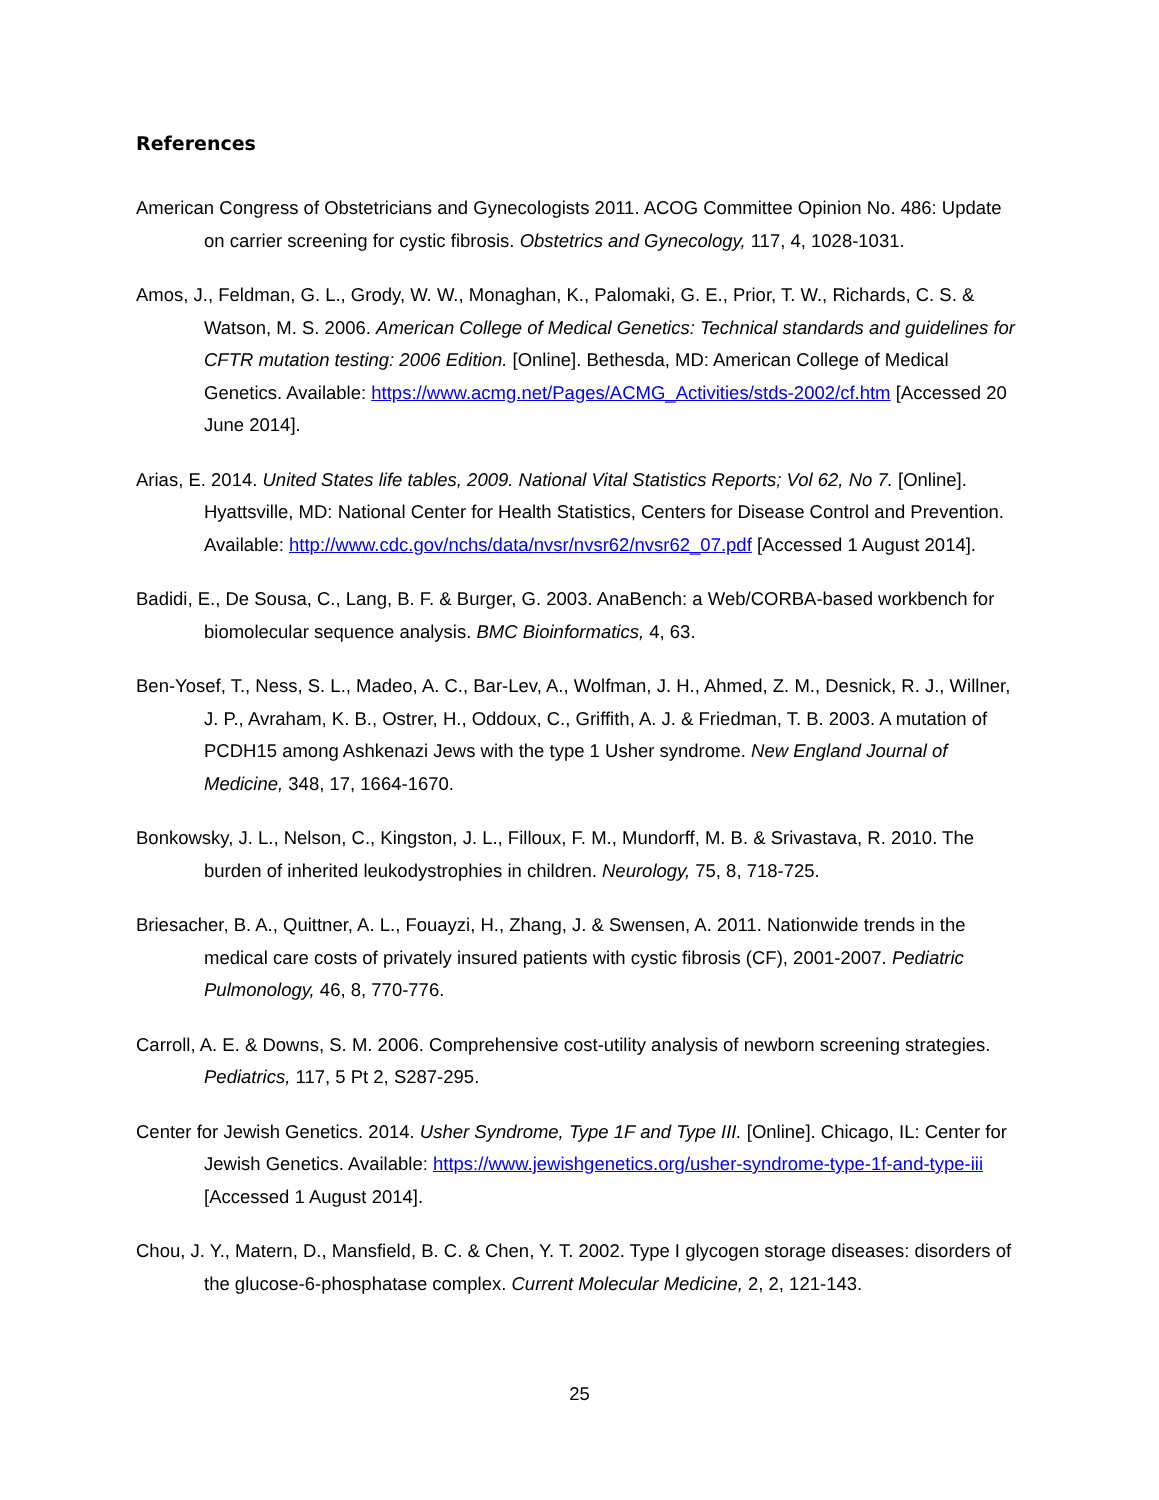References
American Congress of Obstetricians and Gynecologists 2011. ACOG Committee Opinion No. 486: Update on carrier screening for cystic fibrosis. Obstetrics and Gynecology, 117, 4, 1028-1031.
Amos, J., Feldman, G. L., Grody, W. W., Monaghan, K., Palomaki, G. E., Prior, T. W., Richards, C. S. & Watson, M. S. 2006. American College of Medical Genetics: Technical standards and guidelines for CFTR mutation testing: 2006 Edition. [Online]. Bethesda, MD: American College of Medical Genetics. Available: https://www.acmg.net/Pages/ACMG_Activities/stds-2002/cf.htm [Accessed 20 June 2014].
Arias, E. 2014. United States life tables, 2009. National Vital Statistics Reports; Vol 62, No 7. [Online]. Hyattsville, MD: National Center for Health Statistics, Centers for Disease Control and Prevention. Available: http://www.cdc.gov/nchs/data/nvsr/nvsr62/nvsr62_07.pdf [Accessed 1 August 2014].
Badidi, E., De Sousa, C., Lang, B. F. & Burger, G. 2003. AnaBench: a Web/CORBA-based workbench for biomolecular sequence analysis. BMC Bioinformatics, 4, 63.
Ben-Yosef, T., Ness, S. L., Madeo, A. C., Bar-Lev, A., Wolfman, J. H., Ahmed, Z. M., Desnick, R. J., Willner, J. P., Avraham, K. B., Ostrer, H., Oddoux, C., Griffith, A. J. & Friedman, T. B. 2003. A mutation of PCDH15 among Ashkenazi Jews with the type 1 Usher syndrome. New England Journal of Medicine, 348, 17, 1664-1670.
Bonkowsky, J. L., Nelson, C., Kingston, J. L., Filloux, F. M., Mundorff, M. B. & Srivastava, R. 2010. The burden of inherited leukodystrophies in children. Neurology, 75, 8, 718-725.
Briesacher, B. A., Quittner, A. L., Fouayzi, H., Zhang, J. & Swensen, A. 2011. Nationwide trends in the medical care costs of privately insured patients with cystic fibrosis (CF), 2001-2007. Pediatric Pulmonology, 46, 8, 770-776.
Carroll, A. E. & Downs, S. M. 2006. Comprehensive cost-utility analysis of newborn screening strategies. Pediatrics, 117, 5 Pt 2, S287-295.
Center for Jewish Genetics. 2014. Usher Syndrome, Type 1F and Type III. [Online]. Chicago, IL: Center for Jewish Genetics. Available: https://www.jewishgenetics.org/usher-syndrome-type-1f-and-type-iii [Accessed 1 August 2014].
Chou, J. Y., Matern, D., Mansfield, B. C. & Chen, Y. T. 2002. Type I glycogen storage diseases: disorders of the glucose-6-phosphatase complex. Current Molecular Medicine, 2, 2, 121-143.
25